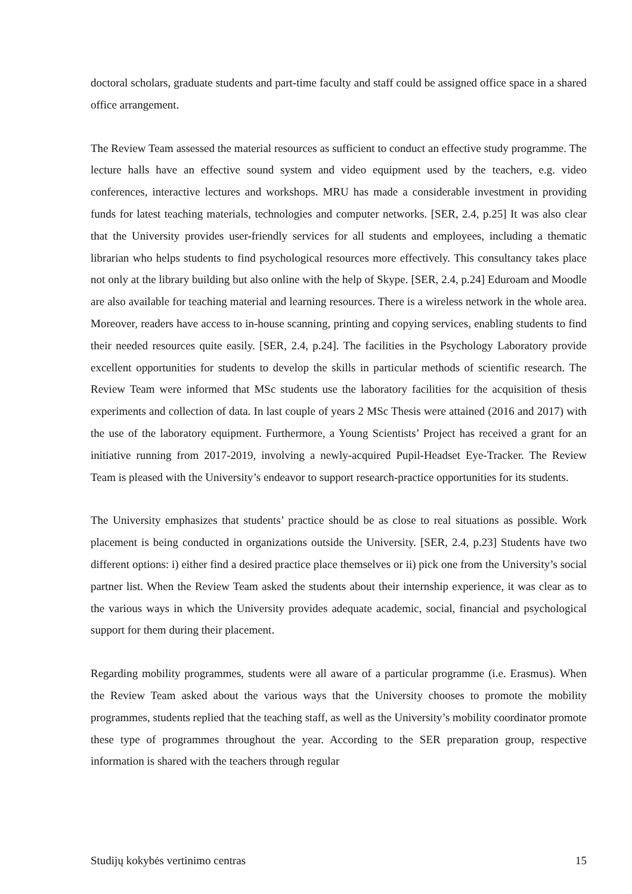doctoral scholars, graduate students and part-time faculty and staff could be assigned office space in a shared office arrangement.
The Review Team assessed the material resources as sufficient to conduct an effective study programme. The lecture halls have an effective sound system and video equipment used by the teachers, e.g. video conferences, interactive lectures and workshops. MRU has made a considerable investment in providing funds for latest teaching materials, technologies and computer networks. [SER, 2.4, p.25] It was also clear that the University provides user-friendly services for all students and employees, including a thematic librarian who helps students to find psychological resources more effectively. This consultancy takes place not only at the library building but also online with the help of Skype. [SER, 2.4, p.24] Eduroam and Moodle are also available for teaching material and learning resources. There is a wireless network in the whole area. Moreover, readers have access to in-house scanning, printing and copying services, enabling students to find their needed resources quite easily. [SER, 2.4, p.24]. The facilities in the Psychology Laboratory provide excellent opportunities for students to develop the skills in particular methods of scientific research. The Review Team were informed that MSc students use the laboratory facilities for the acquisition of thesis experiments and collection of data. In last couple of years 2 MSc Thesis were attained (2016 and 2017) with the use of the laboratory equipment. Furthermore, a Young Scientists’ Project has received a grant for an initiative running from 2017-2019, involving a newly-acquired Pupil-Headset Eye-Tracker. The Review Team is pleased with the University’s endeavor to support research-practice opportunities for its students.
The University emphasizes that students’ practice should be as close to real situations as possible. Work placement is being conducted in organizations outside the University. [SER, 2.4, p.23] Students have two different options: i) either find a desired practice place themselves or ii) pick one from the University’s social partner list. When the Review Team asked the students about their internship experience, it was clear as to the various ways in which the University provides adequate academic, social, financial and psychological support for them during their placement.
Regarding mobility programmes, students were all aware of a particular programme (i.e. Erasmus). When the Review Team asked about the various ways that the University chooses to promote the mobility programmes, students replied that the teaching staff, as well as the University’s mobility coordinator promote these type of programmes throughout the year. According to the SER preparation group, respective information is shared with the teachers through regular
Studijų kokybės vertinimo centras 15